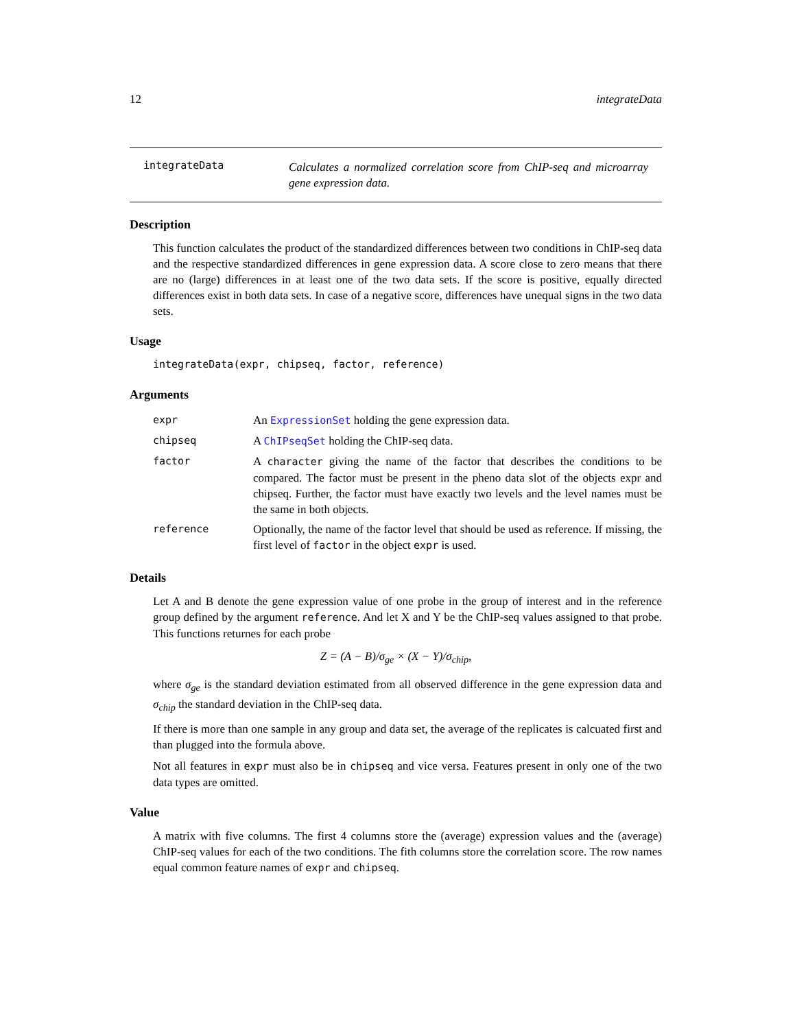12 integrateData
integrateData
Calculates a normalized correlation score from ChIP-seq and microarray gene expression data.
Description
This function calculates the product of the standardized differences between two conditions in ChIP-seq data and the respective standardized differences in gene expression data. A score close to zero means that there are no (large) differences in at least one of the two data sets. If the score is positive, equally directed differences exist in both data sets. In case of a negative score, differences have unequal signs in the two data sets.
Usage
integrateData(expr, chipseq, factor, reference)
Arguments
| expr | An ExpressionSet holding the gene expression data. |
| chipseq | A ChIPseqSet holding the ChIP-seq data. |
| factor | A character giving the name of the factor that describes the conditions to be compared. The factor must be present in the pheno data slot of the objects expr and chipseq. Further, the factor must have exactly two levels and the level names must be the same in both objects. |
| reference | Optionally, the name of the factor level that should be used as reference. If missing, the first level of factor in the object expr is used. |
Details
Let A and B denote the gene expression value of one probe in the group of interest and in the reference group defined by the argument reference. And let X and Y be the ChIP-seq values assigned to that probe. This functions returnes for each probe
Z = (A − B)/σ<sub>ge</sub> × (X − Y)/σ<sub>chip</sub>,
where σ<sub>ge</sub> is the standard deviation estimated from all observed difference in the gene expression data and σ<sub>chip</sub> the standard deviation in the ChIP-seq data.
If there is more than one sample in any group and data set, the average of the replicates is calcuated first and than plugged into the formula above.
Not all features in expr must also be in chipseq and vice versa. Features present in only one of the two data types are omitted.
Value
A matrix with five columns. The first 4 columns store the (average) expression values and the (average) ChIP-seq values for each of the two conditions. The fith columns store the correlation score. The row names equal common feature names of expr and chipseq.